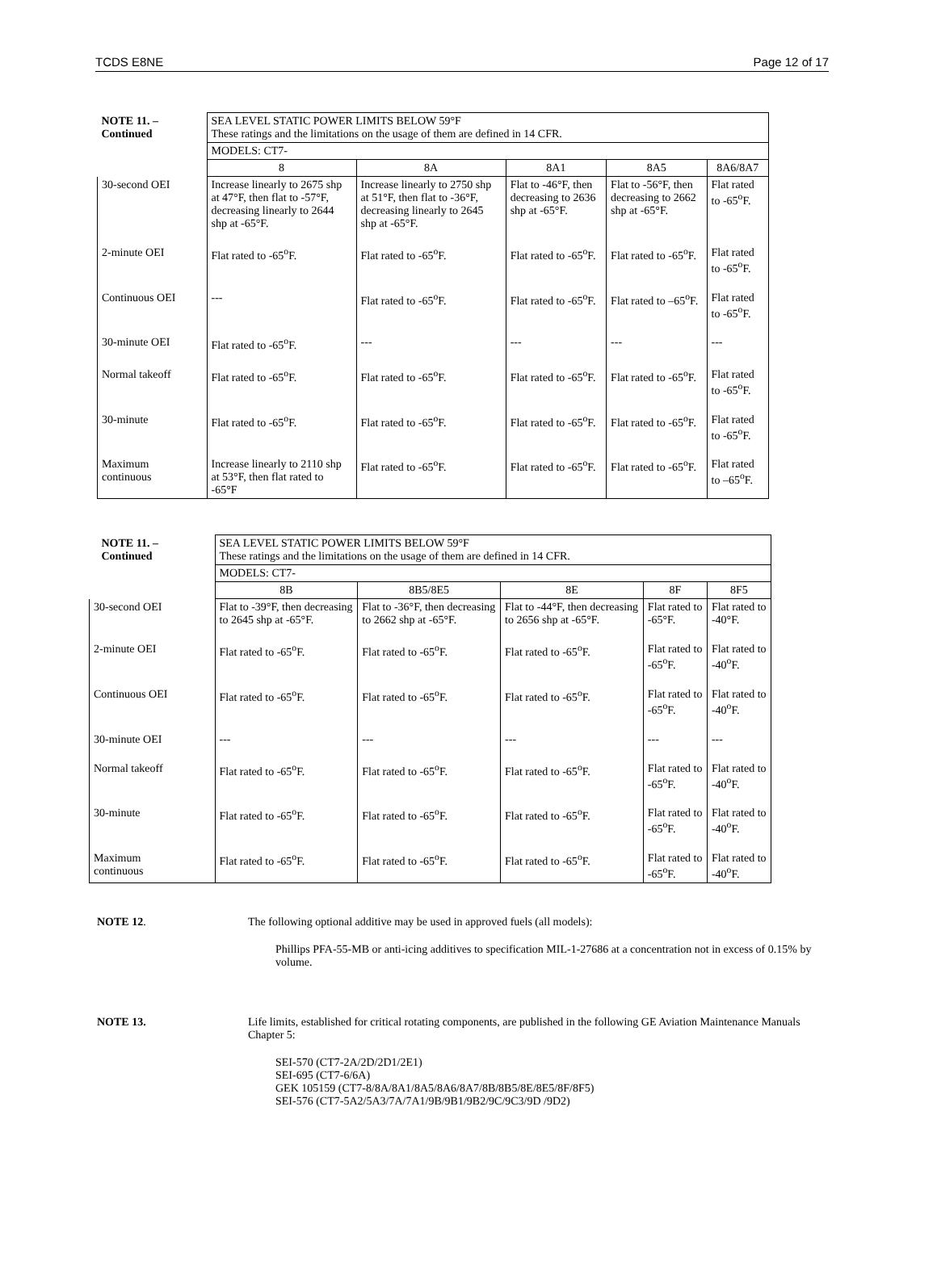TCDS E8NE Page 12 of 17
| NOTE 11. – Continued | SEA LEVEL STATIC POWER LIMITS BELOW 59°F These ratings and the limitations on the usage of them are defined in 14 CFR. | | | | |
| | MODELS: CT7- | | | | |
| | 8 | 8A | 8A1 | 8A5 | 8A6/8A7 |
| 30-second OEI | Increase linearly to 2675 shp at 47°F, then flat to -57°F, decreasing linearly to 2644 shp at -65°F. | Increase linearly to 2750 shp at 51°F, then flat to -36°F, decreasing linearly to 2645 shp at -65°F. | Flat to -46°F, then decreasing to 2636 shp at -65°F. | Flat to -56°F, then decreasing to 2662 shp at -65°F. | Flat rated to -65<sup>o</sup>F. |
| 2-minute OEI | Flat rated to -65<sup>o</sup>F. | Flat rated to -65<sup>o</sup>F. | Flat rated to -65<sup>o</sup>F. | Flat rated to -65<sup>o</sup>F. | Flat rated to -65<sup>o</sup>F. |
| Continuous OEI | --- | Flat rated to -65<sup>o</sup>F. | Flat rated to -65<sup>o</sup>F. | Flat rated to –65<sup>o</sup>F. | Flat rated to -65<sup>o</sup>F. |
| 30-minute OEI | Flat rated to -65<sup>o</sup>F. | --- | --- | --- | --- |
| Normal takeoff | Flat rated to -65<sup>o</sup>F. | Flat rated to -65<sup>o</sup>F. | Flat rated to -65<sup>o</sup>F. | Flat rated to -65<sup>o</sup>F. | Flat rated to -65<sup>o</sup>F. |
| 30-minute | Flat rated to -65<sup>o</sup>F. | Flat rated to -65<sup>o</sup>F. | Flat rated to -65<sup>o</sup>F. | Flat rated to -65<sup>o</sup>F. | Flat rated to -65<sup>o</sup>F. |
| Maximum continuous | Increase linearly to 2110 shp at 53°F, then flat rated to -65°F | Flat rated to -65<sup>o</sup>F. | Flat rated to -65<sup>o</sup>F. | Flat rated to -65<sup>o</sup>F. | Flat rated to –65<sup>o</sup>F. |
| NOTE 11. – Continued | SEA LEVEL STATIC POWER LIMITS BELOW 59°F These ratings and the limitations on the usage of them are defined in 14 CFR. | | | | |
| | MODELS: CT7- | | | | |
| | 8B | 8B5/8E5 | 8E | 8F | 8F5 |
| 30-second OEI | Flat to -39°F, then decreasing to 2645 shp at -65°F. | Flat to -36°F, then decreasing to 2662 shp at -65°F. | Flat to -44°F, then decreasing to 2656 shp at -65°F. | Flat rated to -65°F. | Flat rated to -40°F. |
| 2-minute OEI | Flat rated to -65<sup>o</sup>F. | Flat rated to -65<sup>o</sup>F. | Flat rated to -65<sup>o</sup>F. | Flat rated to -65<sup>o</sup>F. | Flat rated to -40<sup>o</sup>F. |
| Continuous OEI | Flat rated to -65<sup>o</sup>F. | Flat rated to -65<sup>o</sup>F. | Flat rated to -65<sup>o</sup>F. | Flat rated to -65<sup>o</sup>F. | Flat rated to -40<sup>o</sup>F. |
| 30-minute OEI | --- | --- | --- | --- | --- |
| Normal takeoff | Flat rated to -65<sup>o</sup>F. | Flat rated to -65<sup>o</sup>F. | Flat rated to -65<sup>o</sup>F. | Flat rated to -65<sup>o</sup>F. | Flat rated to -40<sup>o</sup>F. |
| 30-minute | Flat rated to -65<sup>o</sup>F. | Flat rated to -65<sup>o</sup>F. | Flat rated to -65<sup>o</sup>F. | Flat rated to -65<sup>o</sup>F. | Flat rated to -40<sup>o</sup>F. |
| Maximum continuous | Flat rated to -65<sup>o</sup>F. | Flat rated to -65<sup>o</sup>F. | Flat rated to -65<sup>o</sup>F. | Flat rated to -65<sup>o</sup>F. | Flat rated to -40<sup>o</sup>F. |
NOTE 12. The following optional additive may be used in approved fuels (all models):
Phillips PFA-55-MB or anti-icing additives to specification MIL-1-27686 at a concentration not in excess of 0.15% by volume.
NOTE 13. Life limits, established for critical rotating components, are published in the following GE Aviation Maintenance Manuals Chapter 5:
SEI-570 (CT7-2A/2D/2D1/2E1)
SEI-695 (CT7-6/6A)
GEK 105159 (CT7-8/8A/8A1/8A5/8A6/8A7/8B/8B5/8E/8E5/8F/8F5)
SEI-576 (CT7-5A2/5A3/7A/7A1/9B/9B1/9B2/9C/9C3/9D /9D2)